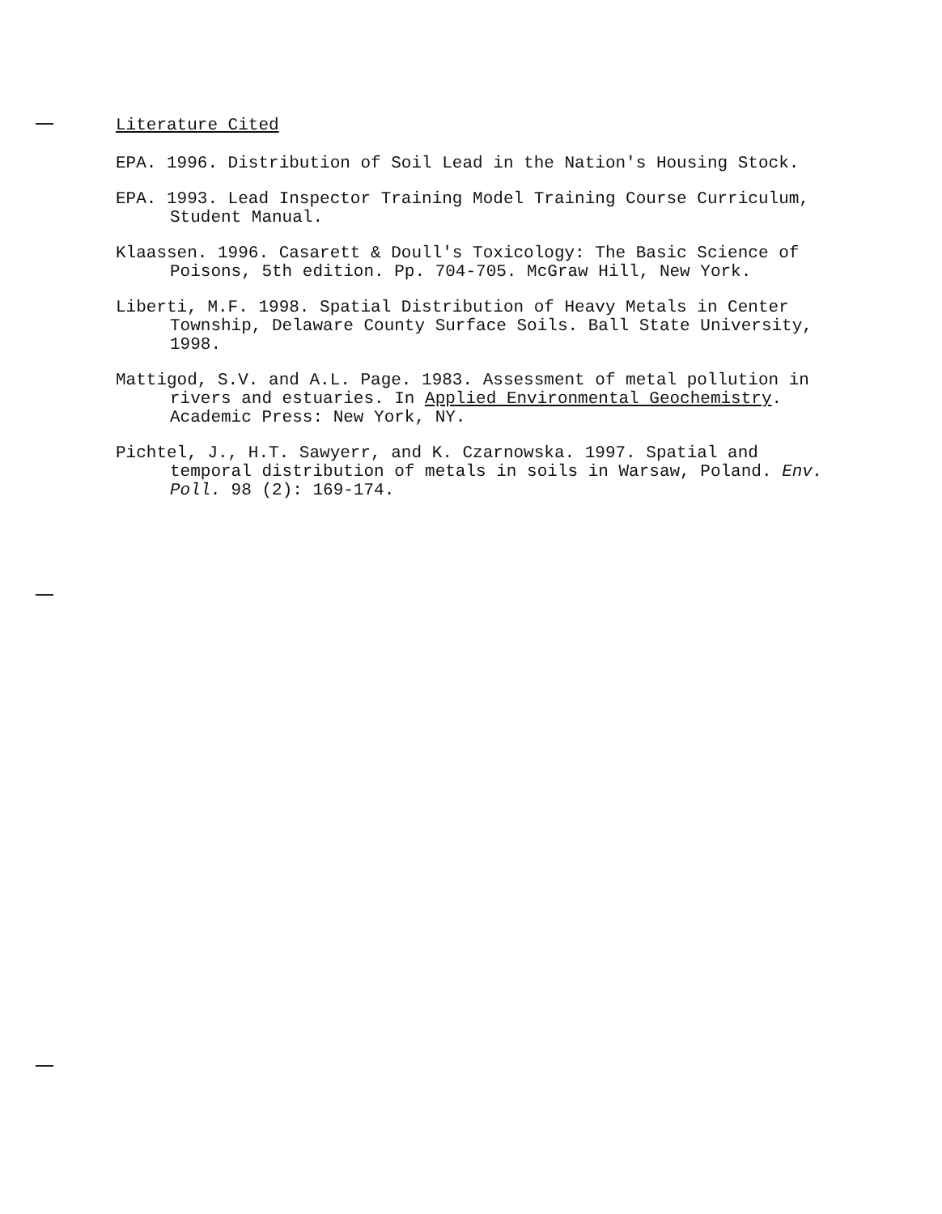Literature Cited
EPA. 1996. Distribution of Soil Lead in the Nation's Housing Stock.
EPA. 1993. Lead Inspector Training Model Training Course Curriculum, Student Manual.
Klaassen. 1996. Casarett & Doull's Toxicology: The Basic Science of Poisons, 5th edition. Pp. 704-705. McGraw Hill, New York.
Liberti, M.F. 1998. Spatial Distribution of Heavy Metals in Center Township, Delaware County Surface Soils. Ball State University, 1998.
Mattigod, S.V. and A.L. Page. 1983. Assessment of metal pollution in rivers and estuaries. In Applied Environmental Geochemistry. Academic Press: New York, NY.
Pichtel, J., H.T. Sawyerr, and K. Czarnowska. 1997. Spatial and temporal distribution of metals in soils in Warsaw, Poland. Env. Poll. 98 (2): 169-174.